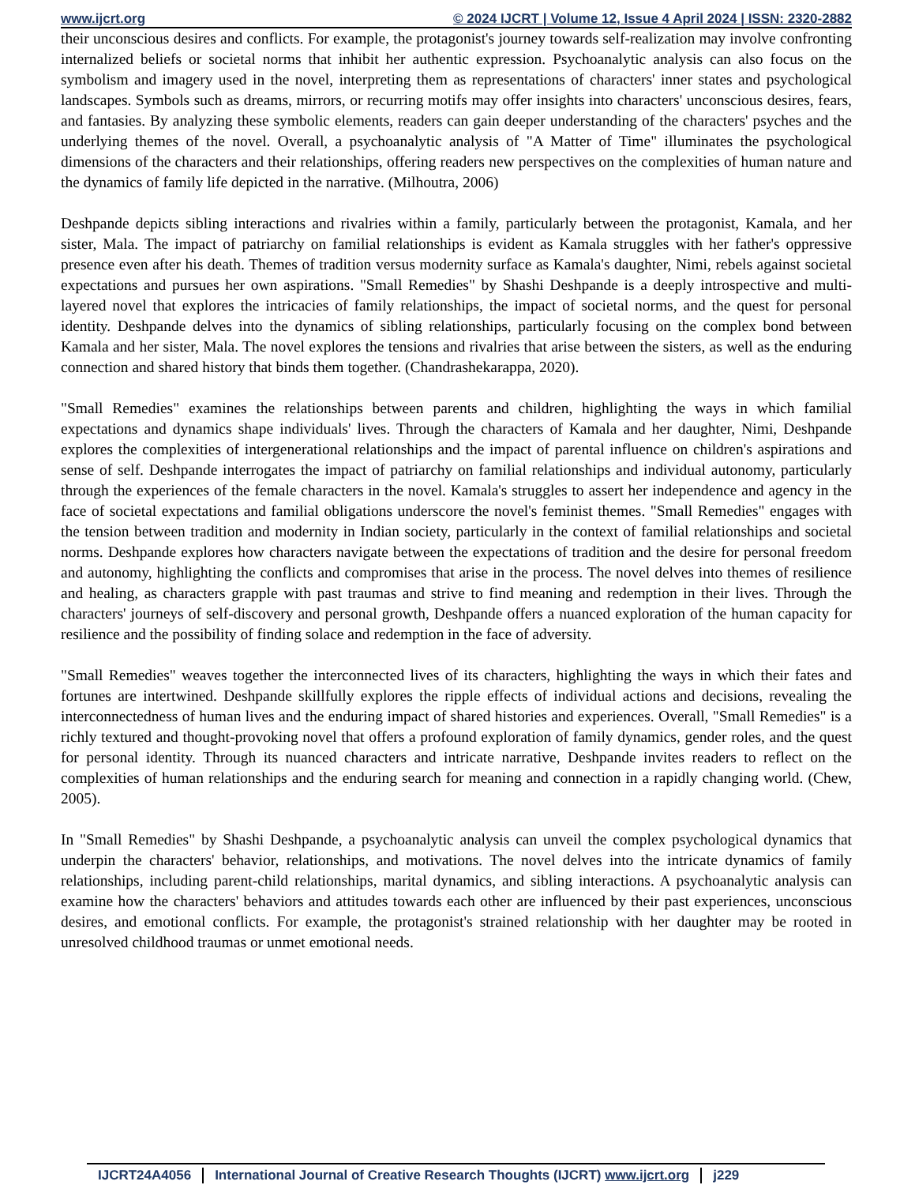www.ijcrt.org © 2024 IJCRT | Volume 12, Issue 4 April 2024 | ISSN: 2320-2882
their unconscious desires and conflicts. For example, the protagonist's journey towards self-realization may involve confronting internalized beliefs or societal norms that inhibit her authentic expression. Psychoanalytic analysis can also focus on the symbolism and imagery used in the novel, interpreting them as representations of characters' inner states and psychological landscapes. Symbols such as dreams, mirrors, or recurring motifs may offer insights into characters' unconscious desires, fears, and fantasies. By analyzing these symbolic elements, readers can gain deeper understanding of the characters' psyches and the underlying themes of the novel. Overall, a psychoanalytic analysis of "A Matter of Time" illuminates the psychological dimensions of the characters and their relationships, offering readers new perspectives on the complexities of human nature and the dynamics of family life depicted in the narrative. (Milhoutra, 2006)
Deshpande depicts sibling interactions and rivalries within a family, particularly between the protagonist, Kamala, and her sister, Mala. The impact of patriarchy on familial relationships is evident as Kamala struggles with her father's oppressive presence even after his death. Themes of tradition versus modernity surface as Kamala's daughter, Nimi, rebels against societal expectations and pursues her own aspirations. "Small Remedies" by Shashi Deshpande is a deeply introspective and multi-layered novel that explores the intricacies of family relationships, the impact of societal norms, and the quest for personal identity. Deshpande delves into the dynamics of sibling relationships, particularly focusing on the complex bond between Kamala and her sister, Mala. The novel explores the tensions and rivalries that arise between the sisters, as well as the enduring connection and shared history that binds them together. (Chandrashekarappa, 2020).
"Small Remedies" examines the relationships between parents and children, highlighting the ways in which familial expectations and dynamics shape individuals' lives. Through the characters of Kamala and her daughter, Nimi, Deshpande explores the complexities of intergenerational relationships and the impact of parental influence on children's aspirations and sense of self. Deshpande interrogates the impact of patriarchy on familial relationships and individual autonomy, particularly through the experiences of the female characters in the novel. Kamala's struggles to assert her independence and agency in the face of societal expectations and familial obligations underscore the novel's feminist themes. "Small Remedies" engages with the tension between tradition and modernity in Indian society, particularly in the context of familial relationships and societal norms. Deshpande explores how characters navigate between the expectations of tradition and the desire for personal freedom and autonomy, highlighting the conflicts and compromises that arise in the process. The novel delves into themes of resilience and healing, as characters grapple with past traumas and strive to find meaning and redemption in their lives. Through the characters' journeys of self-discovery and personal growth, Deshpande offers a nuanced exploration of the human capacity for resilience and the possibility of finding solace and redemption in the face of adversity.
"Small Remedies" weaves together the interconnected lives of its characters, highlighting the ways in which their fates and fortunes are intertwined. Deshpande skillfully explores the ripple effects of individual actions and decisions, revealing the interconnectedness of human lives and the enduring impact of shared histories and experiences. Overall, "Small Remedies" is a richly textured and thought-provoking novel that offers a profound exploration of family dynamics, gender roles, and the quest for personal identity. Through its nuanced characters and intricate narrative, Deshpande invites readers to reflect on the complexities of human relationships and the enduring search for meaning and connection in a rapidly changing world. (Chew, 2005).
In "Small Remedies" by Shashi Deshpande, a psychoanalytic analysis can unveil the complex psychological dynamics that underpin the characters' behavior, relationships, and motivations. The novel delves into the intricate dynamics of family relationships, including parent-child relationships, marital dynamics, and sibling interactions. A psychoanalytic analysis can examine how the characters' behaviors and attitudes towards each other are influenced by their past experiences, unconscious desires, and emotional conflicts. For example, the protagonist's strained relationship with her daughter may be rooted in unresolved childhood traumas or unmet emotional needs.
IJCRT24A4056 International Journal of Creative Research Thoughts (IJCRT) www.ijcrt.org j229